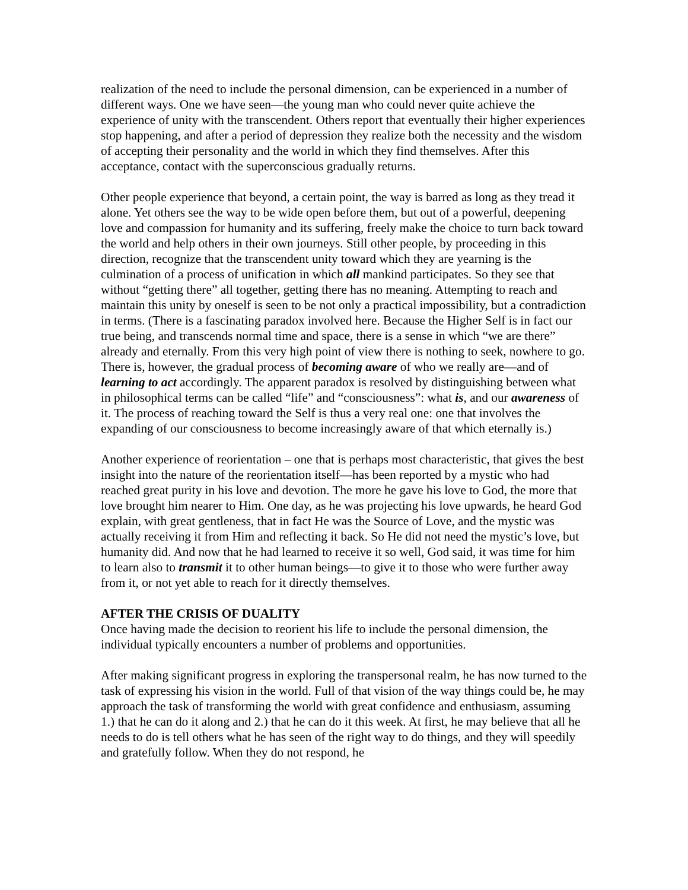realization of the need to include the personal dimension, can be experienced in a number of different ways. One we have seen—the young man who could never quite achieve the experience of unity with the transcendent. Others report that eventually their higher experiences stop happening, and after a period of depression they realize both the necessity and the wisdom of accepting their personality and the world in which they find themselves. After this acceptance, contact with the superconscious gradually returns.
Other people experience that beyond, a certain point, the way is barred as long as they tread it alone. Yet others see the way to be wide open before them, but out of a powerful, deepening love and compassion for humanity and its suffering, freely make the choice to turn back toward the world and help others in their own journeys. Still other people, by proceeding in this direction, recognize that the transcendent unity toward which they are yearning is the culmination of a process of unification in which all mankind participates. So they see that without “getting there” all together, getting there has no meaning. Attempting to reach and maintain this unity by oneself is seen to be not only a practical impossibility, but a contradiction in terms. (There is a fascinating paradox involved here. Because the Higher Self is in fact our true being, and transcends normal time and space, there is a sense in which “we are there” already and eternally. From this very high point of view there is nothing to seek, nowhere to go. There is, however, the gradual process of becoming aware of who we really are—and of learning to act accordingly. The apparent paradox is resolved by distinguishing between what in philosophical terms can be called “life” and “consciousness”: what is, and our awareness of it. The process of reaching toward the Self is thus a very real one: one that involves the expanding of our consciousness to become increasingly aware of that which eternally is.)
Another experience of reorientation – one that is perhaps most characteristic, that gives the best insight into the nature of the reorientation itself—has been reported by a mystic who had reached great purity in his love and devotion. The more he gave his love to God, the more that love brought him nearer to Him. One day, as he was projecting his love upwards, he heard God explain, with great gentleness, that in fact He was the Source of Love, and the mystic was actually receiving it from Him and reflecting it back. So He did not need the mystic’s love, but humanity did. And now that he had learned to receive it so well, God said, it was time for him to learn also to transmit it to other human beings—to give it to those who were further away from it, or not yet able to reach for it directly themselves.
AFTER THE CRISIS OF DUALITY
Once having made the decision to reorient his life to include the personal dimension, the individual typically encounters a number of problems and opportunities.
After making significant progress in exploring the transpersonal realm, he has now turned to the task of expressing his vision in the world. Full of that vision of the way things could be, he may approach the task of transforming the world with great confidence and enthusiasm, assuming 1.) that he can do it along and 2.) that he can do it this week. At first, he may believe that all he needs to do is tell others what he has seen of the right way to do things, and they will speedily and gratefully follow. When they do not respond, he